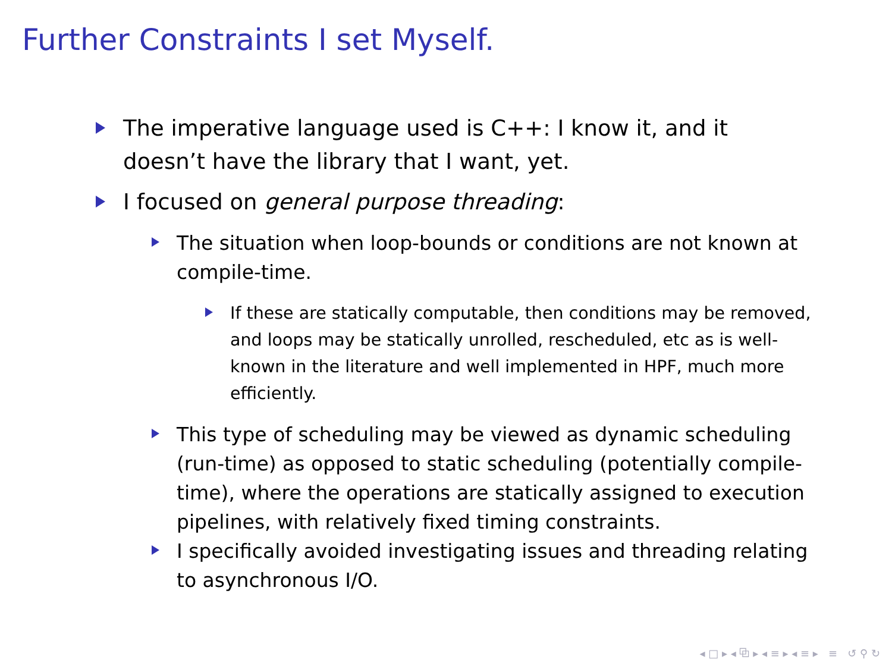Further Constraints I set Myself.
The imperative language used is C++: I know it, and it doesn’t have the library that I want, yet.
I focused on general purpose threading:
The situation when loop-bounds or conditions are not known at compile-time.
If these are statically computable, then conditions may be removed, and loops may be statically unrolled, rescheduled, etc as is well-known in the literature and well implemented in HPF, much more efficiently.
This type of scheduling may be viewed as dynamic scheduling (run-time) as opposed to static scheduling (potentially compile-time), where the operations are statically assigned to execution pipelines, with relatively fixed timing constraints.
I specifically avoided investigating issues and threading relating to asynchronous I/O.
◂ □ ▸ ◂ ⧉ ▸ ◂ ≡ ▸ ◂ ≡ ▸ ≡ ↺ ⚲ ↻